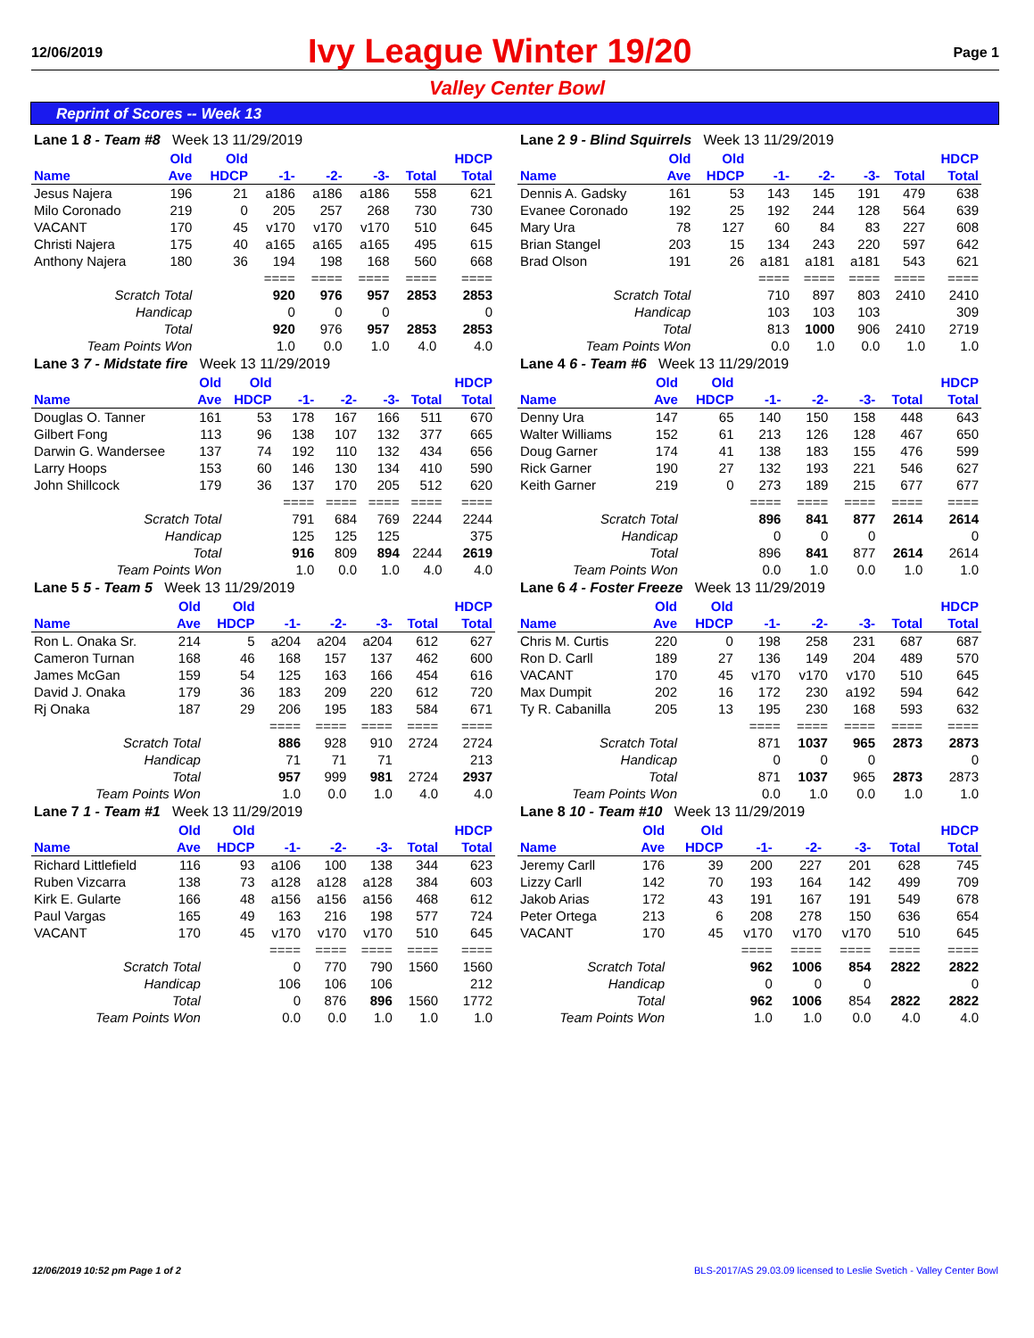12/06/2019 Ivy League Winter 19/20 Page 1
Valley Center Bowl
Reprint of Scores -- Week 13
| Lane 1 8 - Team #8 Week 13 11/29/2019 | | | | | | | |
| | Old | Old | | | | | HDCP |
| Name | Ave | HDCP | -1- | -2- | -3- | Total | Total |
| Jesus Najera | 196 | 21 | a186 | a186 | a186 | 558 | 621 |
| Milo Coronado | 219 | 0 | 205 | 257 | 268 | 730 | 730 |
| VACANT | 170 | 45 | v170 | v170 | v170 | 510 | 645 |
| Christi Najera | 175 | 40 | a165 | a165 | a165 | 495 | 615 |
| Anthony Najera | 180 | 36 | 194 | 198 | 168 | 560 | 668 |
| | | | ==== | ==== | ==== | ==== | ==== |
| Scratch Total | | | 920 | 976 | 957 | 2853 | 2853 |
| Handicap | | | 0 | 0 | 0 | | 0 |
| Total | | | 920 | 976 | 957 | 2853 | 2853 |
| Team Points Won | | | 1.0 | 0.0 | 1.0 | 4.0 | 4.0 |
| Lane 2 9 - Blind Squirrels Week 13 11/29/2019 | | | | | | | |
| | Old | Old | | | | | HDCP |
| Name | Ave | HDCP | -1- | -2- | -3- | Total | Total |
| Dennis A. Gadsky | 161 | 53 | 143 | 145 | 191 | 479 | 638 |
| Evanee Coronado | 192 | 25 | 192 | 244 | 128 | 564 | 639 |
| Mary Ura | 78 | 127 | 60 | 84 | 83 | 227 | 608 |
| Brian Stangel | 203 | 15 | 134 | 243 | 220 | 597 | 642 |
| Brad Olson | 191 | 26 | a181 | a181 | a181 | 543 | 621 |
| | | | ==== | ==== | ==== | ==== | ==== |
| Scratch Total | | | 710 | 897 | 803 | 2410 | 2410 |
| Handicap | | | 103 | 103 | 103 | | 309 |
| Total | | | 813 | 1000 | 906 | 2410 | 2719 |
| Team Points Won | | | 0.0 | 1.0 | 0.0 | 1.0 | 1.0 |
| Lane 3 7 - Midstate fire Week 13 11/29/2019 | | | | | | | |
| | Old | Old | | | | | HDCP |
| Name | Ave | HDCP | -1- | -2- | -3- | Total | Total |
| Douglas O. Tanner | 161 | 53 | 178 | 167 | 166 | 511 | 670 |
| Gilbert Fong | 113 | 96 | 138 | 107 | 132 | 377 | 665 |
| Darwin G. Wandersee | 137 | 74 | 192 | 110 | 132 | 434 | 656 |
| Larry Hoops | 153 | 60 | 146 | 130 | 134 | 410 | 590 |
| John Shillcock | 179 | 36 | 137 | 170 | 205 | 512 | 620 |
| | | | ==== | ==== | ==== | ==== | ==== |
| Scratch Total | | | 791 | 684 | 769 | 2244 | 2244 |
| Handicap | | | 125 | 125 | 125 | | 375 |
| Total | | | 916 | 809 | 894 | 2244 | 2619 |
| Team Points Won | | | 1.0 | 0.0 | 1.0 | 4.0 | 4.0 |
| Lane 4 6 - Team #6 Week 13 11/29/2019 | | | | | | | |
| | Old | Old | | | | | HDCP |
| Name | Ave | HDCP | -1- | -2- | -3- | Total | Total |
| Denny Ura | 147 | 65 | 140 | 150 | 158 | 448 | 643 |
| Walter Williams | 152 | 61 | 213 | 126 | 128 | 467 | 650 |
| Doug Garner | 174 | 41 | 138 | 183 | 155 | 476 | 599 |
| Rick Garner | 190 | 27 | 132 | 193 | 221 | 546 | 627 |
| Keith Garner | 219 | 0 | 273 | 189 | 215 | 677 | 677 |
| | | | ==== | ==== | ==== | ==== | ==== |
| Scratch Total | | | 896 | 841 | 877 | 2614 | 2614 |
| Handicap | | | 0 | 0 | 0 | | 0 |
| Total | | | 896 | 841 | 877 | 2614 | 2614 |
| Team Points Won | | | 0.0 | 1.0 | 0.0 | 1.0 | 1.0 |
| Lane 5 5 - Team 5 Week 13 11/29/2019 | | | | | | | |
| | Old | Old | | | | | HDCP |
| Name | Ave | HDCP | -1- | -2- | -3- | Total | Total |
| Ron L. Onaka Sr. | 214 | 5 | a204 | a204 | a204 | 612 | 627 |
| Cameron Turnan | 168 | 46 | 168 | 157 | 137 | 462 | 600 |
| James McGan | 159 | 54 | 125 | 163 | 166 | 454 | 616 |
| David J. Onaka | 179 | 36 | 183 | 209 | 220 | 612 | 720 |
| Rj Onaka | 187 | 29 | 206 | 195 | 183 | 584 | 671 |
| | | | ==== | ==== | ==== | ==== | ==== |
| Scratch Total | | | 886 | 928 | 910 | 2724 | 2724 |
| Handicap | | | 71 | 71 | 71 | | 213 |
| Total | | | 957 | 999 | 981 | 2724 | 2937 |
| Team Points Won | | | 1.0 | 0.0 | 1.0 | 4.0 | 4.0 |
| Lane 6 4 - Foster Freeze Week 13 11/29/2019 | | | | | | | |
| | Old | Old | | | | | HDCP |
| Name | Ave | HDCP | -1- | -2- | -3- | Total | Total |
| Chris M. Curtis | 220 | 0 | 198 | 258 | 231 | 687 | 687 |
| Ron D. Carll | 189 | 27 | 136 | 149 | 204 | 489 | 570 |
| VACANT | 170 | 45 | v170 | v170 | v170 | 510 | 645 |
| Max Dumpit | 202 | 16 | 172 | 230 | a192 | 594 | 642 |
| Ty R. Cabanilla | 205 | 13 | 195 | 230 | 168 | 593 | 632 |
| | | | ==== | ==== | ==== | ==== | ==== |
| Scratch Total | | | 871 | 1037 | 965 | 2873 | 2873 |
| Handicap | | | 0 | 0 | 0 | | 0 |
| Total | | | 871 | 1037 | 965 | 2873 | 2873 |
| Team Points Won | | | 0.0 | 1.0 | 0.0 | 1.0 | 1.0 |
| Lane 7 1 - Team #1 Week 13 11/29/2019 | | | | | | | |
| | Old | Old | | | | | HDCP |
| Name | Ave | HDCP | -1- | -2- | -3- | Total | Total |
| Richard Littlefield | 116 | 93 | a106 | 100 | 138 | 344 | 623 |
| Ruben Vizcarra | 138 | 73 | a128 | a128 | a128 | 384 | 603 |
| Kirk E. Gularte | 166 | 48 | a156 | a156 | a156 | 468 | 612 |
| Paul Vargas | 165 | 49 | 163 | 216 | 198 | 577 | 724 |
| VACANT | 170 | 45 | v170 | v170 | v170 | 510 | 645 |
| | | | ==== | ==== | ==== | ==== | ==== |
| Scratch Total | | | 0 | 770 | 790 | 1560 | 1560 |
| Handicap | | | 106 | 106 | 106 | | 212 |
| Total | | | 0 | 876 | 896 | 1560 | 1772 |
| Team Points Won | | | 0.0 | 0.0 | 1.0 | 1.0 | 1.0 |
| Lane 8 10 - Team #10 Week 13 11/29/2019 | | | | | | | |
| | Old | Old | | | | | HDCP |
| Name | Ave | HDCP | -1- | -2- | -3- | Total | Total |
| Jeremy Carll | 176 | 39 | 200 | 227 | 201 | 628 | 745 |
| Lizzy Carll | 142 | 70 | 193 | 164 | 142 | 499 | 709 |
| Jakob Arias | 172 | 43 | 191 | 167 | 191 | 549 | 678 |
| Peter Ortega | 213 | 6 | 208 | 278 | 150 | 636 | 654 |
| VACANT | 170 | 45 | v170 | v170 | v170 | 510 | 645 |
| | | | ==== | ==== | ==== | ==== | ==== |
| Scratch Total | | | 962 | 1006 | 854 | 2822 | 2822 |
| Handicap | | | 0 | 0 | 0 | | 0 |
| Total | | | 962 | 1006 | 854 | 2822 | 2822 |
| Team Points Won | | | 1.0 | 1.0 | 0.0 | 4.0 | 4.0 |
12/06/2019 10:52 pm Page 1 of 2
BLS-2017/AS 29.03.09 licensed to Leslie Svetich - Valley Center Bowl